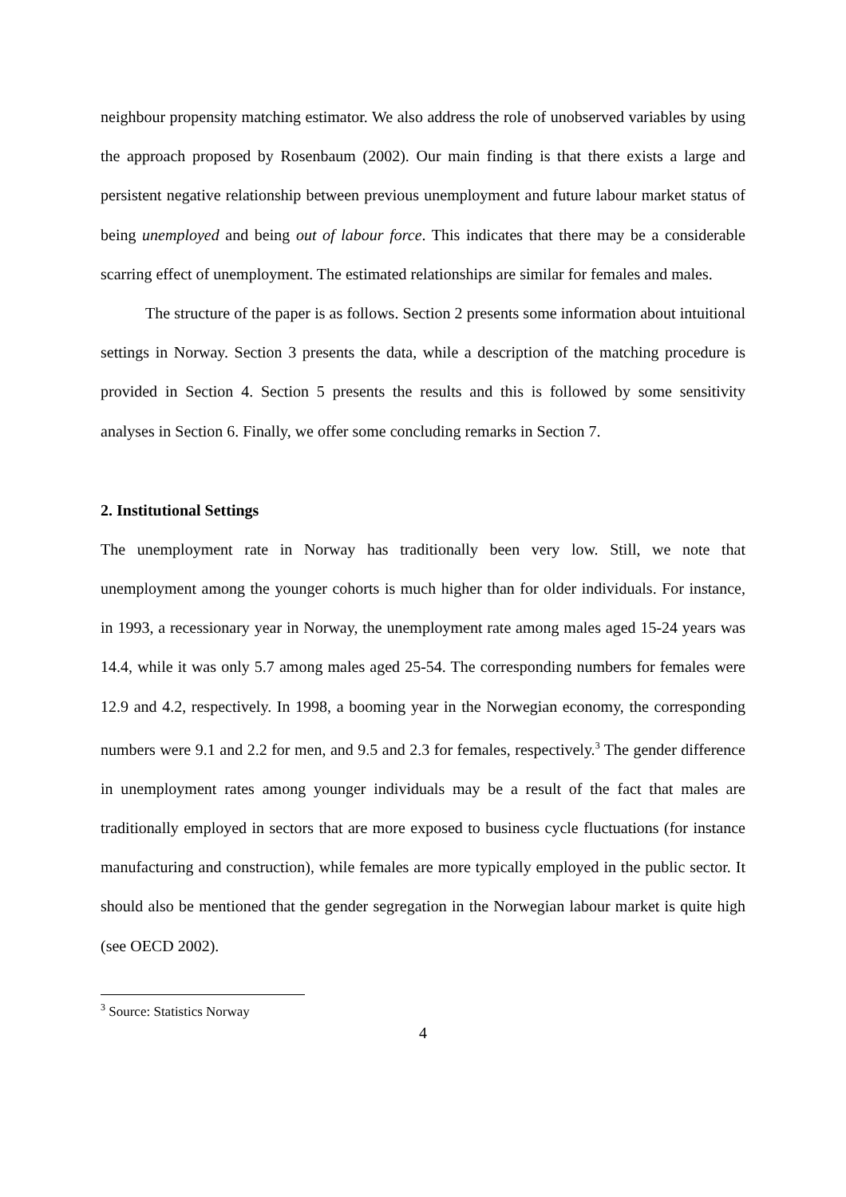neighbour propensity matching estimator. We also address the role of unobserved variables by using the approach proposed by Rosenbaum (2002). Our main finding is that there exists a large and persistent negative relationship between previous unemployment and future labour market status of being unemployed and being out of labour force. This indicates that there may be a considerable scarring effect of unemployment. The estimated relationships are similar for females and males.
The structure of the paper is as follows. Section 2 presents some information about intuitional settings in Norway. Section 3 presents the data, while a description of the matching procedure is provided in Section 4. Section 5 presents the results and this is followed by some sensitivity analyses in Section 6. Finally, we offer some concluding remarks in Section 7.
2. Institutional Settings
The unemployment rate in Norway has traditionally been very low. Still, we note that unemployment among the younger cohorts is much higher than for older individuals. For instance, in 1993, a recessionary year in Norway, the unemployment rate among males aged 15-24 years was 14.4, while it was only 5.7 among males aged 25-54. The corresponding numbers for females were 12.9 and 4.2, respectively. In 1998, a booming year in the Norwegian economy, the corresponding numbers were 9.1 and 2.2 for men, and 9.5 and 2.3 for females, respectively.<sup>3</sup> The gender difference in unemployment rates among younger individuals may be a result of the fact that males are traditionally employed in sectors that are more exposed to business cycle fluctuations (for instance manufacturing and construction), while females are more typically employed in the public sector. It should also be mentioned that the gender segregation in the Norwegian labour market is quite high (see OECD 2002).
<sup>3</sup> Source: Statistics Norway
4